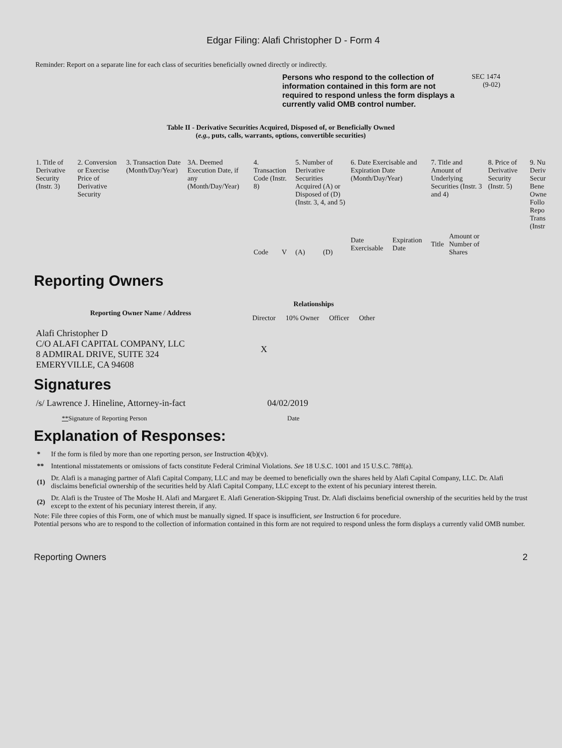Edgar Filing: Alafi Christopher D - Form 4
Reminder: Report on a separate line for each class of securities beneficially owned directly or indirectly.
Persons who respond to the collection of information contained in this form are not required to respond unless the form displays a currently valid OMB control number.
SEC 1474
(9-02)
Table II - Derivative Securities Acquired, Disposed of, or Beneficially Owned
(e.g., puts, calls, warrants, options, convertible securities)
| 1. Title of Derivative Security (Instr. 3) | 2. Conversion or Exercise Price of Derivative Security | 3. Transaction Date (Month/Day/Year) | 3A. Deemed Execution Date, if any (Month/Day/Year) | 4. Transaction Code (Instr. 8) | | 5. Number of Derivative Securities Acquired (A) or Disposed of (D) (Instr. 3, 4, and 5) | | 6. Date Exercisable and Expiration Date (Month/Day/Year) | | 7. Title and Amount of Underlying Securities (Instr. 3 and 4) | | 8. Price of Derivative Security (Instr. 5) | 9. Nu Deriv Secur Bene Owne Follo Repo Trans (Instr |
| | | | | Code | V | (A) | (D) | Date Exercisable | Expiration Date | Title | Amount or Number of Shares | | |
Reporting Owners
| Reporting Owner Name / Address | Relationships | | | |
| --- | --- | --- | --- | --- |
| | Director | 10% Owner | Officer | Other |
| Alafi Christopher D C/O ALAFI CAPITAL COMPANY, LLC 8 ADMIRAL DRIVE, SUITE 324 EMERYVILLE, CA 94608 | X | | | |
Signatures
| /s/ Lawrence J. Hineline, Attorney-in-fact | 04/02/2019 |
| ** Signature of Reporting Person | Date |
Explanation of Responses:
| * | If the form is filed by more than one reporting person, see Instruction 4(b)(v). |
| ** | Intentional misstatements or omissions of facts constitute Federal Criminal Violations. See 18 U.S.C. 1001 and 15 U.S.C. 78ff(a). |
| (1) | Dr. Alafi is a managing partner of Alafi Capital Company, LLC and may be deemed to beneficially own the shares held by Alafi Capital Company, LLC. Dr. Alafi disclaims beneficial ownership of the securities held by Alafi Capital Company, LLC except to the extent of his pecuniary interest therein. |
| (2) | Dr. Alafi is the Trustee of The Moshe H. Alafi and Margaret E. Alafi Generation-Skipping Trust. Dr. Alafi disclaims beneficial ownership of the securities held by the trust except to the extent of his pecuniary interest therein, if any. |
Note: File three copies of this Form, one of which must be manually signed. If space is insufficient, see Instruction 6 for procedure.
Potential persons who are to respond to the collection of information contained in this form are not required to respond unless the form displays a currently valid OMB number.
Reporting Owners 2